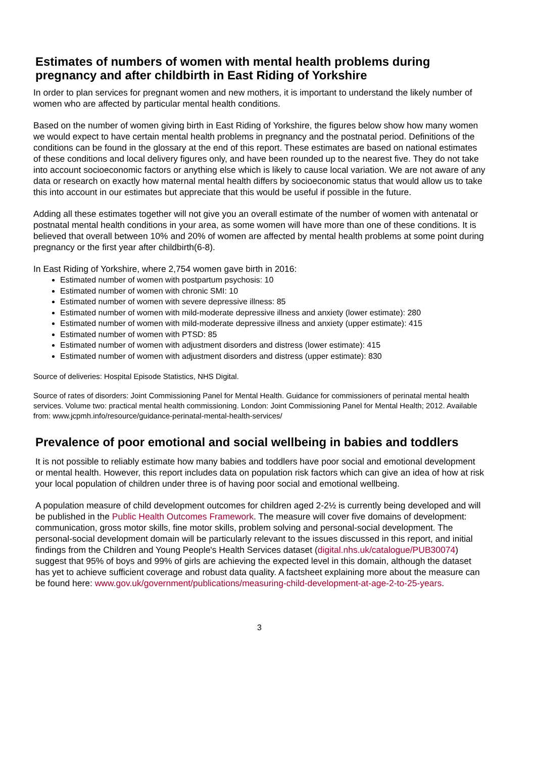Estimates of numbers of women with mental health problems during pregnancy and after childbirth in East Riding of Yorkshire
In order to plan services for pregnant women and new mothers, it is important to understand the likely number of women who are affected by particular mental health conditions.
Based on the number of women giving birth in East Riding of Yorkshire, the figures below show how many women we would expect to have certain mental health problems in pregnancy and the postnatal period. Definitions of the conditions can be found in the glossary at the end of this report. These estimates are based on national estimates of these conditions and local delivery figures only, and have been rounded up to the nearest five. They do not take into account socioeconomic factors or anything else which is likely to cause local variation. We are not aware of any data or research on exactly how maternal mental health differs by socioeconomic status that would allow us to take this into account in our estimates but appreciate that this would be useful if possible in the future.
Adding all these estimates together will not give you an overall estimate of the number of women with antenatal or postnatal mental health conditions in your area, as some women will have more than one of these conditions. It is believed that overall between 10% and 20% of women are affected by mental health problems at some point during pregnancy or the first year after childbirth(6-8).
In East Riding of Yorkshire, where 2,754 women gave birth in 2016:
Estimated number of women with postpartum psychosis: 10
Estimated number of women with chronic SMI: 10
Estimated number of women with severe depressive illness: 85
Estimated number of women with mild-moderate depressive illness and anxiety (lower estimate): 280
Estimated number of women with mild-moderate depressive illness and anxiety (upper estimate): 415
Estimated number of women with PTSD: 85
Estimated number of women with adjustment disorders and distress (lower estimate): 415
Estimated number of women with adjustment disorders and distress (upper estimate): 830
Source of deliveries: Hospital Episode Statistics, NHS Digital.
Source of rates of disorders: Joint Commissioning Panel for Mental Health. Guidance for commissioners of perinatal mental health services. Volume two: practical mental health commissioning. London: Joint Commissioning Panel for Mental Health; 2012. Available from: www.jcpmh.info/resource/guidance-perinatal-mental-health-services/
Prevalence of poor emotional and social wellbeing in babies and toddlers
It is not possible to reliably estimate how many babies and toddlers have poor social and emotional development or mental health. However, this report includes data on population risk factors which can give an idea of how at risk your local population of children under three is of having poor social and emotional wellbeing.
A population measure of child development outcomes for children aged 2-2½ is currently being developed and will be published in the Public Health Outcomes Framework. The measure will cover five domains of development: communication, gross motor skills, fine motor skills, problem solving and personal-social development. The personal-social development domain will be particularly relevant to the issues discussed in this report, and initial findings from the Children and Young People's Health Services dataset (digital.nhs.uk/catalogue/PUB30074) suggest that 95% of boys and 99% of girls are achieving the expected level in this domain, although the dataset has yet to achieve sufficient coverage and robust data quality. A factsheet explaining more about the measure can be found here: www.gov.uk/government/publications/measuring-child-development-at-age-2-to-25-years.
3